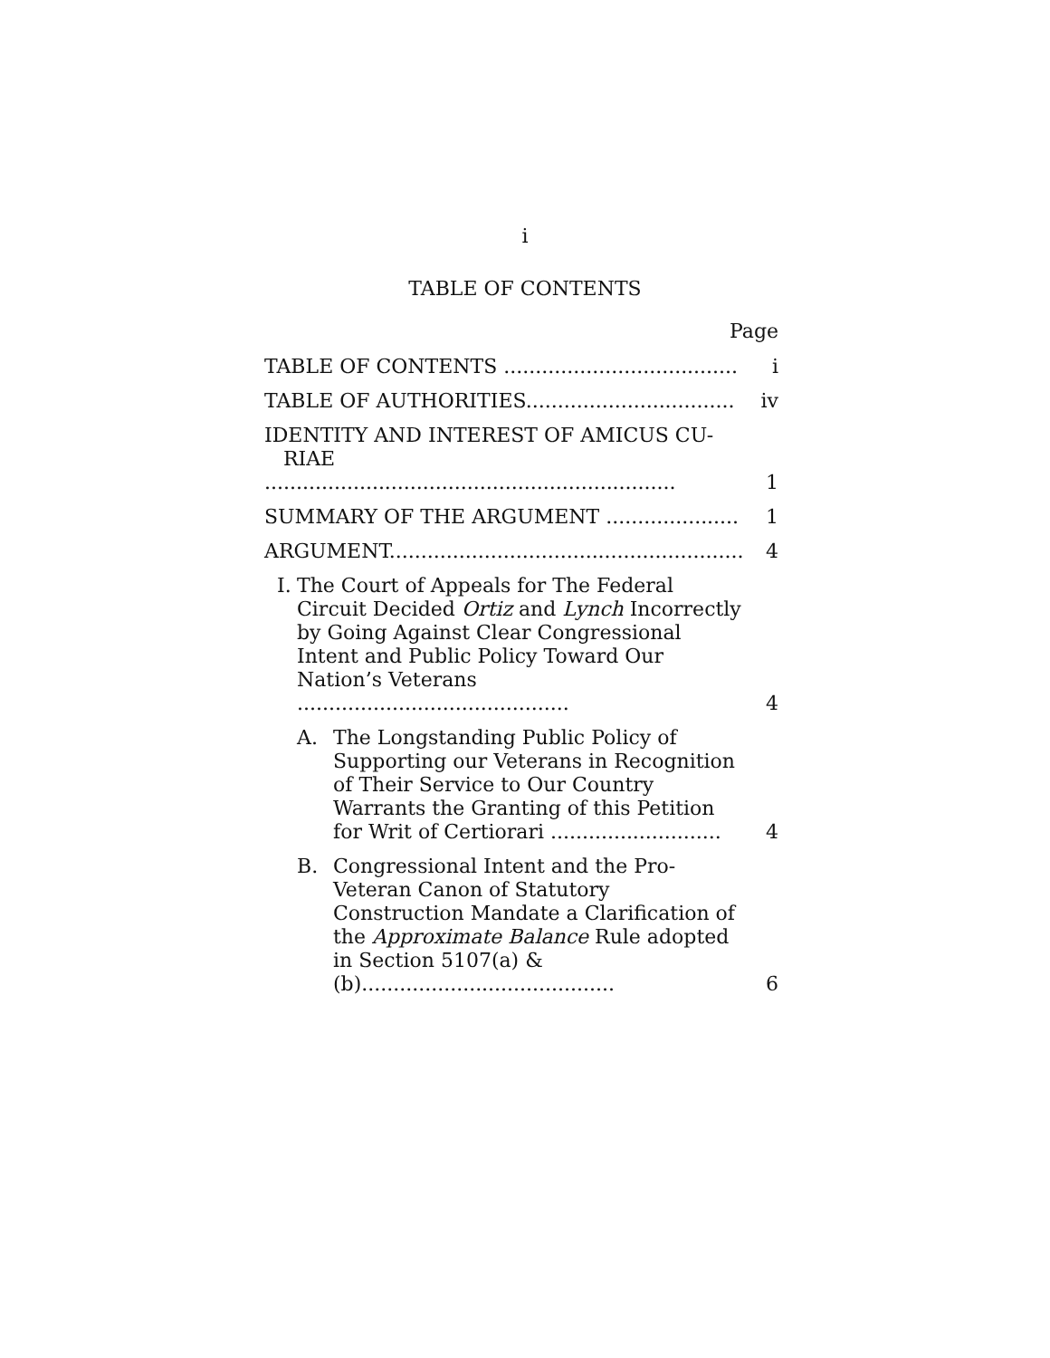i
TABLE OF CONTENTS
Page
| TABLE OF CONTENTS ..................................... | | | i |
| TABLE OF AUTHORITIES................................. | | | iv |
| IDENTITY AND INTEREST OF AMICUS CU- RIAE ................................................................. | | | 1 |
| SUMMARY OF THE ARGUMENT ..................... | | | 1 |
| ARGUMENT........................................................ | | | 4 |
| I. | The Court of Appeals for The Federal Circuit Decided Ortiz and Lynch Incorrectly by Going Against Clear Congressional Intent and Public Policy Toward Our Nation’s Veterans ........................................... | | 4 |
| | A. | The Longstanding Public Policy of Supporting our Veterans in Recognition of Their Service to Our Country Warrants the Granting of this Petition for Writ of Certiorari ........................... | 4 |
| | B. | Congressional Intent and the Pro-Veteran Canon of Statutory Construction Mandate a Clarification of the Approximate Balance Rule adopted in Section 5107(a) & (b)........................................ | 6 |